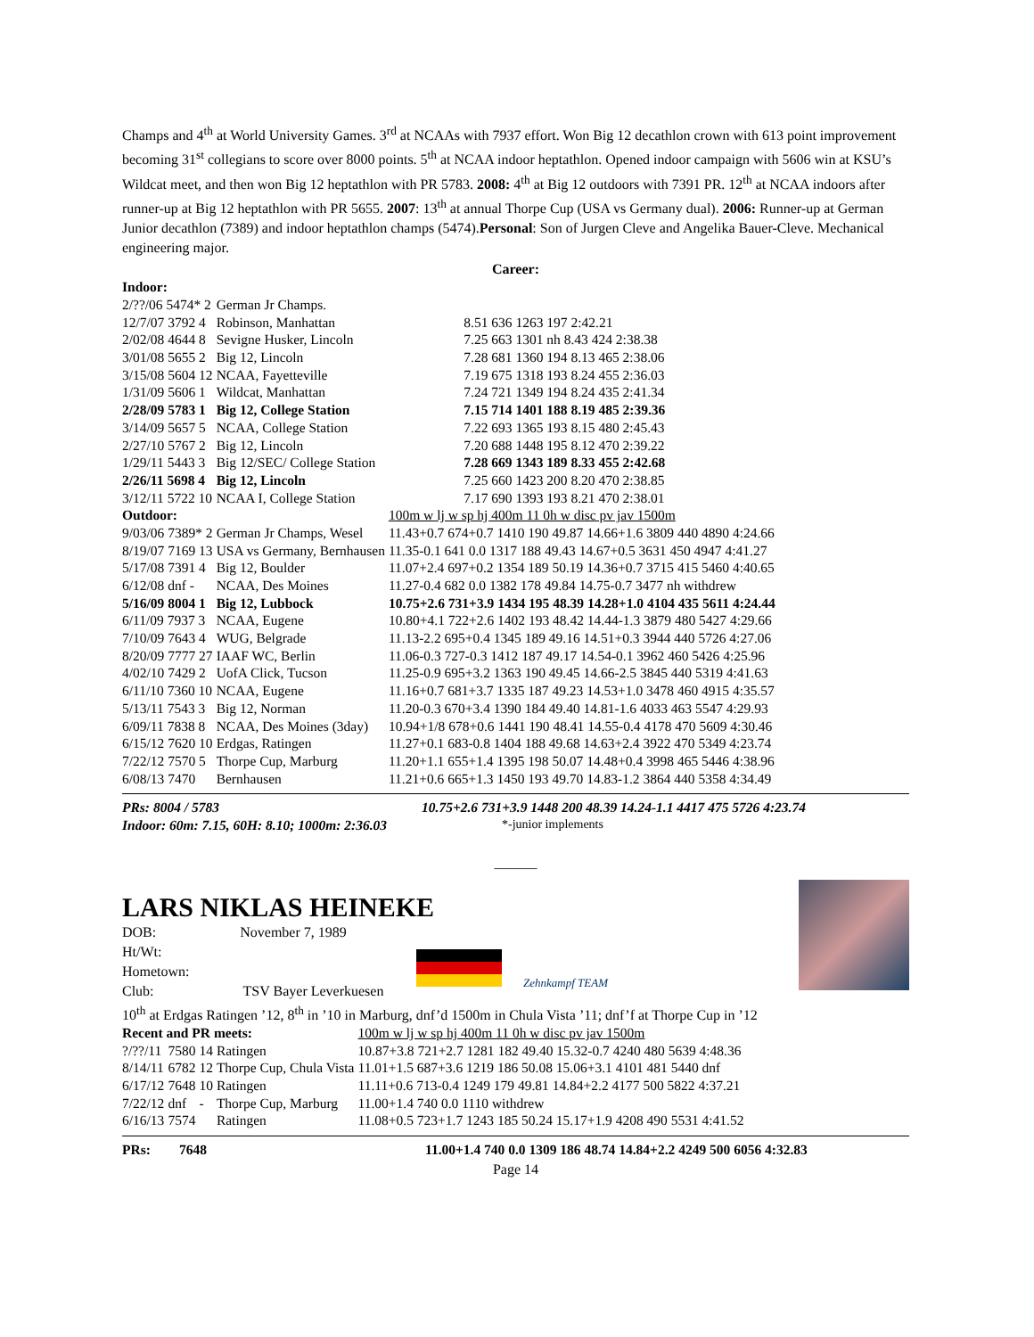Champs and 4<sup>th</sup> at World University Games. 3<sup>rd</sup> at NCAAs with 7937 effort. Won Big 12 decathlon crown with 613 point improvement becoming 31<sup>st</sup> collegians to score over 8000 points. 5<sup>th</sup> at NCAA indoor heptathlon. Opened indoor campaign with 5606 win at KSU’s Wildcat meet, and then won Big 12 heptathlon with PR 5783. 2008: 4<sup>th</sup> at Big 12 outdoors with 7391 PR. 12<sup>th</sup> at NCAA indoors after runner-up at Big 12 heptathlon with PR 5655. 2007: 13<sup>th</sup> at annual Thorpe Cup (USA vs Germany dual). 2006: Runner-up at German Junior decathlon (7389) and indoor heptathlon champs (5474).Personal: Son of Jurgen Cleve and Angelika Bauer-Cleve. Mechanical engineering major.
Career:
| Indoor: | | | |
| 2/??/06 5474* 2 | German Jr Champs. | | |
| 12/7/07 3792 4 | Robinson, Manhattan | 8.51 636 1263 197 2:42.21 | |
| 2/02/08 4644 8 | Sevigne Husker, Lincoln | 7.25 663 1301 nh 8.43 424 2:38.38 | |
| 3/01/08 5655 2 | Big 12, Lincoln | 7.28 681 1360 194 8.13 465 2:38.06 | |
| 3/15/08 5604 12 | NCAA, Fayetteville | 7.19 675 1318 193 8.24 455 2:36.03 | |
| 1/31/09 5606 1 | Wildcat, Manhattan | 7.24 721 1349 194 8.24 435 2:41.34 | |
| 2/28/09 5783 1 | Big 12, College Station | 7.15 714 1401 188 8.19 485 2:39.36 | |
| 3/14/09 5657 5 | NCAA, College Station | 7.22 693 1365 193 8.15 480 2:45.43 | |
| 2/27/10 5767 2 | Big 12, Lincoln | 7.20 688 1448 195 8.12 470 2:39.22 | |
| 1/29/11 5443 3 | Big 12/SEC/ College Station | 7.28 669 1343 189 8.33 455 2:42.68 | |
| 2/26/11 5698 4 | Big 12, Lincoln | 7.25 660 1423 200 8.20 470 2:38.85 | |
| 3/12/11 5722 10 | NCAA I, College Station | 7.17 690 1393 193 8.21 470 2:38.01 | |
| Outdoor: | | 100m w lj w sp hj 400m 11 0h w disc pv jav 1500m |
| 9/03/06 7389* 2 | German Jr Champs, Wesel | 11.43+0.7 674+0.7 1410 190 49.87 14.66+1.6 3809 440 4890 4:24.66 |
| 8/19/07 7169 13 | USA vs Germany, Bernhausen | 11.35-0.1 641 0.0 1317 188 49.43 14.67+0.5 3631 450 4947 4:41.27 |
| 5/17/08 7391 4 | Big 12, Boulder | 11.07+2.4 697+0.2 1354 189 50.19 14.36+0.7 3715 415 5460 4:40.65 |
| 6/12/08 dnf - | NCAA, Des Moines | 11.27-0.4 682 0.0 1382 178 49.84 14.75-0.7 3477 nh withdrew |
| 5/16/09 8004 1 | Big 12, Lubbock | 10.75+2.6 731+3.9 1434 195 48.39 14.28+1.0 4104 435 5611 4:24.44 |
| 6/11/09 7937 3 | NCAA, Eugene | 10.80+4.1 722+2.6 1402 193 48.42 14.44-1.3 3879 480 5427 4:29.66 |
| 7/10/09 7643 4 | WUG, Belgrade | 11.13-2.2 695+0.4 1345 189 49.16 14.51+0.3 3944 440 5726 4:27.06 |
| 8/20/09 7777 27 | IAAF WC, Berlin | 11.06-0.3 727-0.3 1412 187 49.17 14.54-0.1 3962 460 5426 4:25.96 |
| 4/02/10 7429 2 | UofA Click, Tucson | 11.25-0.9 695+3.2 1363 190 49.45 14.66-2.5 3845 440 5319 4:41.63 |
| 6/11/10 7360 10 | NCAA, Eugene | 11.16+0.7 681+3.7 1335 187 49.23 14.53+1.0 3478 460 4915 4:35.57 |
| 5/13/11 7543 3 | Big 12, Norman | 11.20-0.3 670+3.4 1390 184 49.40 14.81-1.6 4033 463 5547 4:29.93 |
| 6/09/11 7838 8 | NCAA, Des Moines (3day) | 10.94+1/8 678+0.6 1441 190 48.41 14.55-0.4 4178 470 5609 4:30.46 |
| 6/15/12 7620 10 | Erdgas, Ratingen | 11.27+0.1 683-0.8 1404 188 49.68 14.63+2.4 3922 470 5349 4:23.74 |
| 7/22/12 7570 5 | Thorpe Cup, Marburg | 11.20+1.1 655+1.4 1395 198 50.07 14.48+0.4 3998 465 5446 4:38.96 |
| 6/08/13 7470 | Bernhausen | 11.21+0.6 665+1.3 1450 193 49.70 14.83-1.2 3864 440 5358 4:34.49 |
| PRs: 8004 / 5783 | 10.75+2.6 731+3.9 1448 200 48.39 14.24-1.1 4417 475 5726 4:23.74 |
| Indoor: 60m: 7.15, 60H: 8.10; 1000m: 2:36.03 | *-junior implements |
______
LARS NIKLAS HEINEKE
DOB: November 7, 1989
Ht/Wt:
Hometown:
Club: TSV Bayer Leverkuesen
Zehnkampf TEAM
10<sup>th</sup> at Erdgas Ratingen ’12, 8<sup>th</sup> in ’10 in Marburg, dnf’d 1500m in Chula Vista ’11; dnf’f at Thorpe Cup in ’12
| Recent and PR meets: | | | | 100m w lj w sp hj 400m 11 0h w disc pv jav 1500m |
| ?/??/11 | 7580 | 14 | Ratingen | 10.87+3.8 721+2.7 1281 182 49.40 15.32-0.7 4240 480 5639 4:48.36 |
| 8/14/11 | 6782 | 12 | Thorpe Cup, Chula Vista | 11.01+1.5 687+3.6 1219 186 50.08 15.06+3.1 4101 481 5440 dnf |
| 6/17/12 | 7648 | 10 | Ratingen | 11.11+0.6 713-0.4 1249 179 49.81 14.84+2.2 4177 500 5822 4:37.21 |
| 7/22/12 | dnf | - | Thorpe Cup, Marburg | 11.00+1.4 740 0.0 1110 withdrew |
| 6/16/13 | 7574 | | Ratingen | 11.08+0.5 723+1.7 1243 185 50.24 15.17+1.9 4208 490 5531 4:41.52 |
| PRs: | 7648 | 11.00+1.4 740 0.0 1309 186 48.74 14.84+2.2 4249 500 6056 4:32.83 |
Page 14